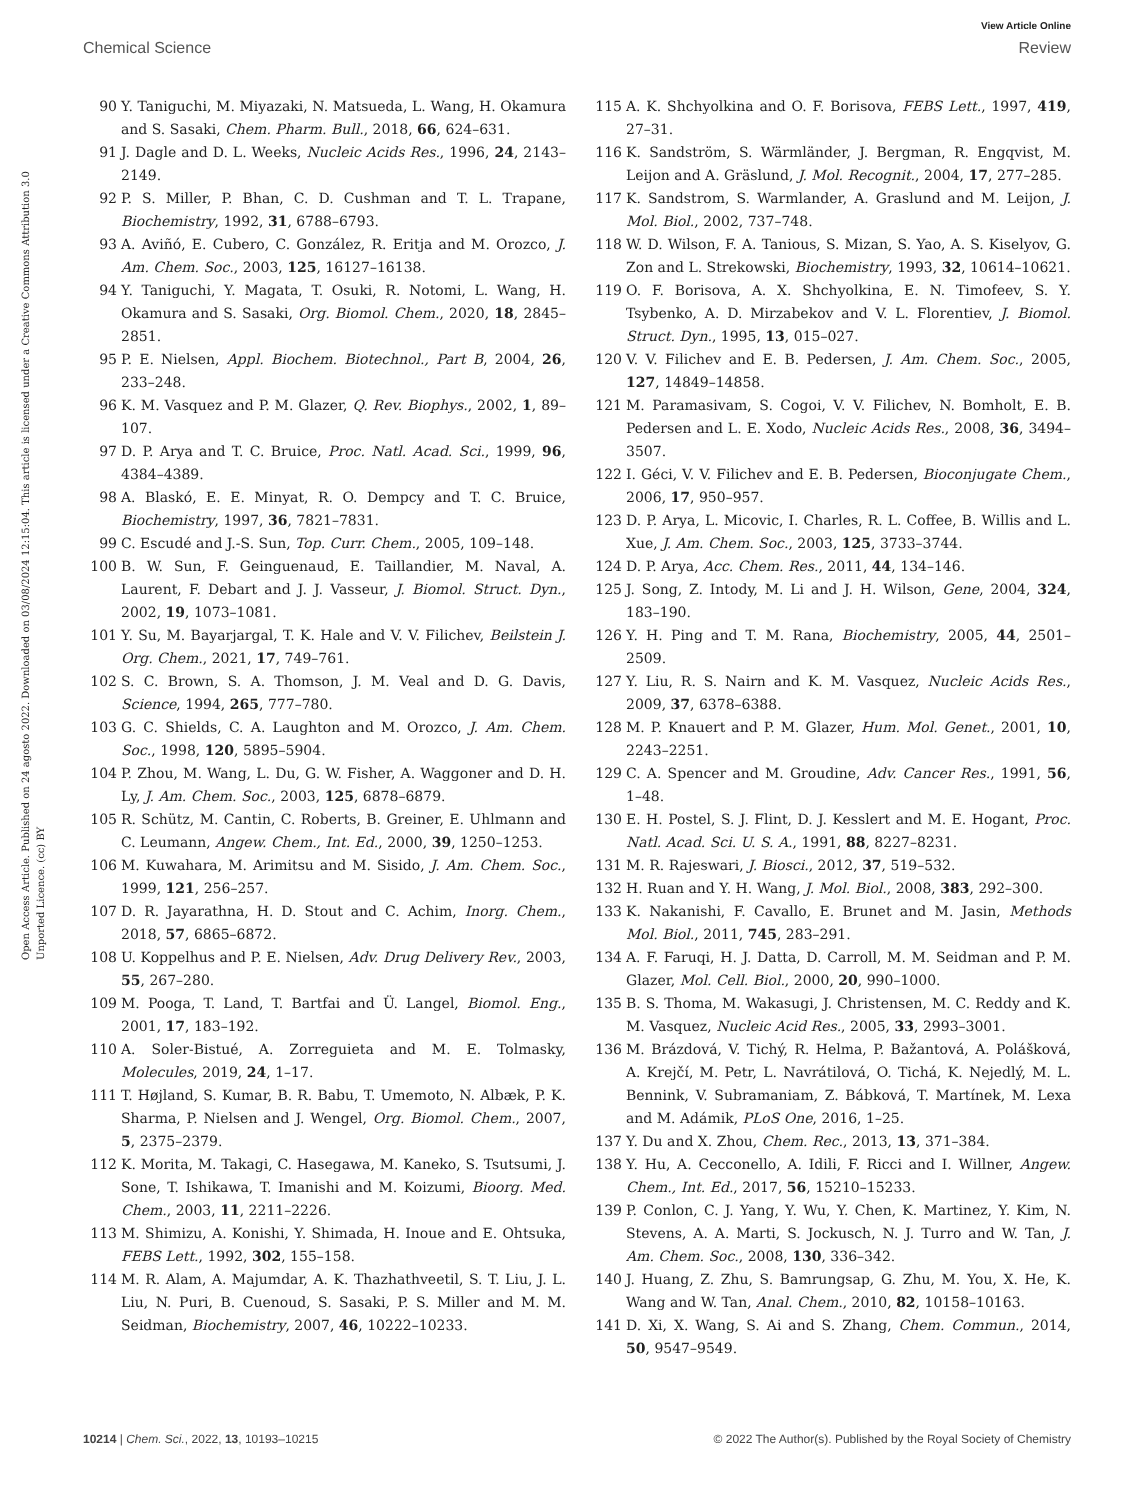View Article Online
Chemical Science Review
Open Access Article. Published on 24 agosto 2022. Downloaded on 03/08/2024 12:15:04. This article is licensed under a Creative Commons Attribution 3.0 Unported Licence. (cc) BY
90 Y. Taniguchi, M. Miyazaki, N. Matsueda, L. Wang, H. Okamura and S. Sasaki, Chem. Pharm. Bull., 2018, 66, 624–631.
91 J. Dagle and D. L. Weeks, Nucleic Acids Res., 1996, 24, 2143–2149.
92 P. S. Miller, P. Bhan, C. D. Cushman and T. L. Trapane, Biochemistry, 1992, 31, 6788–6793.
93 A. Aviñó, E. Cubero, C. González, R. Eritja and M. Orozco, J. Am. Chem. Soc., 2003, 125, 16127–16138.
94 Y. Taniguchi, Y. Magata, T. Osuki, R. Notomi, L. Wang, H. Okamura and S. Sasaki, Org. Biomol. Chem., 2020, 18, 2845–2851.
95 P. E. Nielsen, Appl. Biochem. Biotechnol., Part B, 2004, 26, 233–248.
96 K. M. Vasquez and P. M. Glazer, Q. Rev. Biophys., 2002, 1, 89–107.
97 D. P. Arya and T. C. Bruice, Proc. Natl. Acad. Sci., 1999, 96, 4384–4389.
98 A. Blaskó, E. E. Minyat, R. O. Dempcy and T. C. Bruice, Biochemistry, 1997, 36, 7821–7831.
99 C. Escudé and J.-S. Sun, Top. Curr. Chem., 2005, 109–148.
100 B. W. Sun, F. Geinguenaud, E. Taillandier, M. Naval, A. Laurent, F. Debart and J. J. Vasseur, J. Biomol. Struct. Dyn., 2002, 19, 1073–1081.
101 Y. Su, M. Bayarjargal, T. K. Hale and V. V. Filichev, Beilstein J. Org. Chem., 2021, 17, 749–761.
102 S. C. Brown, S. A. Thomson, J. M. Veal and D. G. Davis, Science, 1994, 265, 777–780.
103 G. C. Shields, C. A. Laughton and M. Orozco, J. Am. Chem. Soc., 1998, 120, 5895–5904.
104 P. Zhou, M. Wang, L. Du, G. W. Fisher, A. Waggoner and D. H. Ly, J. Am. Chem. Soc., 2003, 125, 6878–6879.
105 R. Schütz, M. Cantin, C. Roberts, B. Greiner, E. Uhlmann and C. Leumann, Angew. Chem., Int. Ed., 2000, 39, 1250–1253.
106 M. Kuwahara, M. Arimitsu and M. Sisido, J. Am. Chem. Soc., 1999, 121, 256–257.
107 D. R. Jayarathna, H. D. Stout and C. Achim, Inorg. Chem., 2018, 57, 6865–6872.
108 U. Koppelhus and P. E. Nielsen, Adv. Drug Delivery Rev., 2003, 55, 267–280.
109 M. Pooga, T. Land, T. Bartfai and Ü. Langel, Biomol. Eng., 2001, 17, 183–192.
110 A. Soler-Bistué, A. Zorreguieta and M. E. Tolmasky, Molecules, 2019, 24, 1–17.
111 T. Højland, S. Kumar, B. R. Babu, T. Umemoto, N. Albæk, P. K. Sharma, P. Nielsen and J. Wengel, Org. Biomol. Chem., 2007, 5, 2375–2379.
112 K. Morita, M. Takagi, C. Hasegawa, M. Kaneko, S. Tsutsumi, J. Sone, T. Ishikawa, T. Imanishi and M. Koizumi, Bioorg. Med. Chem., 2003, 11, 2211–2226.
113 M. Shimizu, A. Konishi, Y. Shimada, H. Inoue and E. Ohtsuka, FEBS Lett., 1992, 302, 155–158.
114 M. R. Alam, A. Majumdar, A. K. Thazhathveetil, S. T. Liu, J. L. Liu, N. Puri, B. Cuenoud, S. Sasaki, P. S. Miller and M. M. Seidman, Biochemistry, 2007, 46, 10222–10233.
115 A. K. Shchyolkina and O. F. Borisova, FEBS Lett., 1997, 419, 27–31.
116 K. Sandström, S. Wärmländer, J. Bergman, R. Engqvist, M. Leijon and A. Gräslund, J. Mol. Recognit., 2004, 17, 277–285.
117 K. Sandstrom, S. Warmlander, A. Graslund and M. Leijon, J. Mol. Biol., 2002, 737–748.
118 W. D. Wilson, F. A. Tanious, S. Mizan, S. Yao, A. S. Kiselyov, G. Zon and L. Strekowski, Biochemistry, 1993, 32, 10614–10621.
119 O. F. Borisova, A. X. Shchyolkina, E. N. Timofeev, S. Y. Tsybenko, A. D. Mirzabekov and V. L. Florentiev, J. Biomol. Struct. Dyn., 1995, 13, 015–027.
120 V. V. Filichev and E. B. Pedersen, J. Am. Chem. Soc., 2005, 127, 14849–14858.
121 M. Paramasivam, S. Cogoi, V. V. Filichev, N. Bomholt, E. B. Pedersen and L. E. Xodo, Nucleic Acids Res., 2008, 36, 3494–3507.
122 I. Géci, V. V. Filichev and E. B. Pedersen, Bioconjugate Chem., 2006, 17, 950–957.
123 D. P. Arya, L. Micovic, I. Charles, R. L. Coffee, B. Willis and L. Xue, J. Am. Chem. Soc., 2003, 125, 3733–3744.
124 D. P. Arya, Acc. Chem. Res., 2011, 44, 134–146.
125 J. Song, Z. Intody, M. Li and J. H. Wilson, Gene, 2004, 324, 183–190.
126 Y. H. Ping and T. M. Rana, Biochemistry, 2005, 44, 2501–2509.
127 Y. Liu, R. S. Nairn and K. M. Vasquez, Nucleic Acids Res., 2009, 37, 6378–6388.
128 M. P. Knauert and P. M. Glazer, Hum. Mol. Genet., 2001, 10, 2243–2251.
129 C. A. Spencer and M. Groudine, Adv. Cancer Res., 1991, 56, 1–48.
130 E. H. Postel, S. J. Flint, D. J. Kesslert and M. E. Hogant, Proc. Natl. Acad. Sci. U. S. A., 1991, 88, 8227–8231.
131 M. R. Rajeswari, J. Biosci., 2012, 37, 519–532.
132 H. Ruan and Y. H. Wang, J. Mol. Biol., 2008, 383, 292–300.
133 K. Nakanishi, F. Cavallo, E. Brunet and M. Jasin, Methods Mol. Biol., 2011, 745, 283–291.
134 A. F. Faruqi, H. J. Datta, D. Carroll, M. M. Seidman and P. M. Glazer, Mol. Cell. Biol., 2000, 20, 990–1000.
135 B. S. Thoma, M. Wakasugi, J. Christensen, M. C. Reddy and K. M. Vasquez, Nucleic Acid Res., 2005, 33, 2993–3001.
136 M. Brázdová, V. Tichý, R. Helma, P. Bažantová, A. Polášková, A. Krejčí, M. Petr, L. Navrátilová, O. Tichá, K. Nejedlý, M. L. Bennink, V. Subramaniam, Z. Bábková, T. Martínek, M. Lexa and M. Adámik, PLoS One, 2016, 1–25.
137 Y. Du and X. Zhou, Chem. Rec., 2013, 13, 371–384.
138 Y. Hu, A. Cecconello, A. Idili, F. Ricci and I. Willner, Angew. Chem., Int. Ed., 2017, 56, 15210–15233.
139 P. Conlon, C. J. Yang, Y. Wu, Y. Chen, K. Martinez, Y. Kim, N. Stevens, A. A. Marti, S. Jockusch, N. J. Turro and W. Tan, J. Am. Chem. Soc., 2008, 130, 336–342.
140 J. Huang, Z. Zhu, S. Bamrungsap, G. Zhu, M. You, X. He, K. Wang and W. Tan, Anal. Chem., 2010, 82, 10158–10163.
141 D. Xi, X. Wang, S. Ai and S. Zhang, Chem. Commun., 2014, 50, 9547–9549.
10214 | Chem. Sci., 2022, 13, 10193–10215 © 2022 The Author(s). Published by the Royal Society of Chemistry